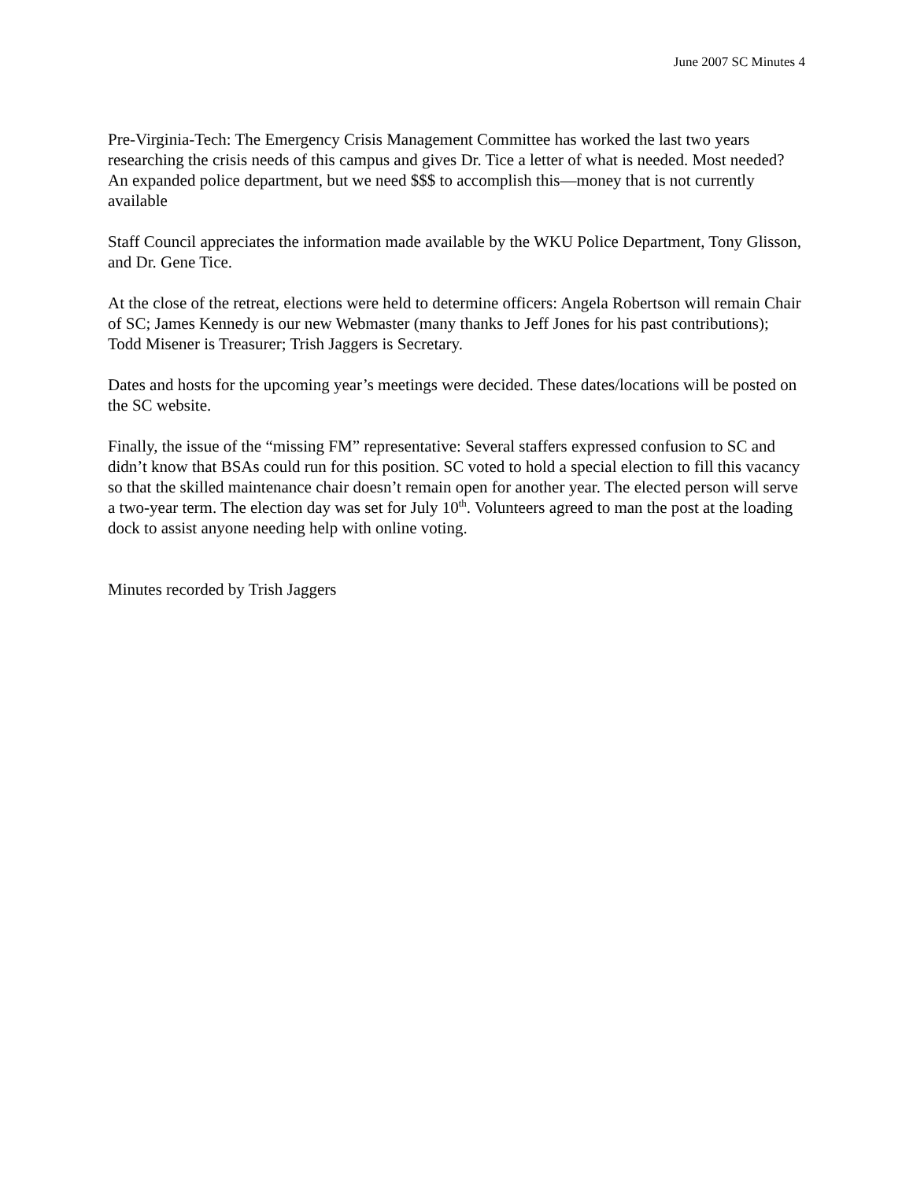June 2007 SC Minutes 4
Pre-Virginia-Tech: The Emergency Crisis Management Committee has worked the last two years researching the crisis needs of this campus and gives Dr. Tice a letter of what is needed. Most needed? An expanded police department, but we need $$$ to accomplish this—money that is not currently available
Staff Council appreciates the information made available by the WKU Police Department, Tony Glisson, and Dr. Gene Tice.
At the close of the retreat, elections were held to determine officers: Angela Robertson will remain Chair of SC; James Kennedy is our new Webmaster (many thanks to Jeff Jones for his past contributions); Todd Misener is Treasurer; Trish Jaggers is Secretary.
Dates and hosts for the upcoming year’s meetings were decided. These dates/locations will be posted on the SC website.
Finally, the issue of the “missing FM” representative: Several staffers expressed confusion to SC and didn’t know that BSAs could run for this position. SC voted to hold a special election to fill this vacancy so that the skilled maintenance chair doesn’t remain open for another year. The elected person will serve a two-year term. The election day was set for July 10<sup>th</sup>. Volunteers agreed to man the post at the loading dock to assist anyone needing help with online voting.
Minutes recorded by Trish Jaggers